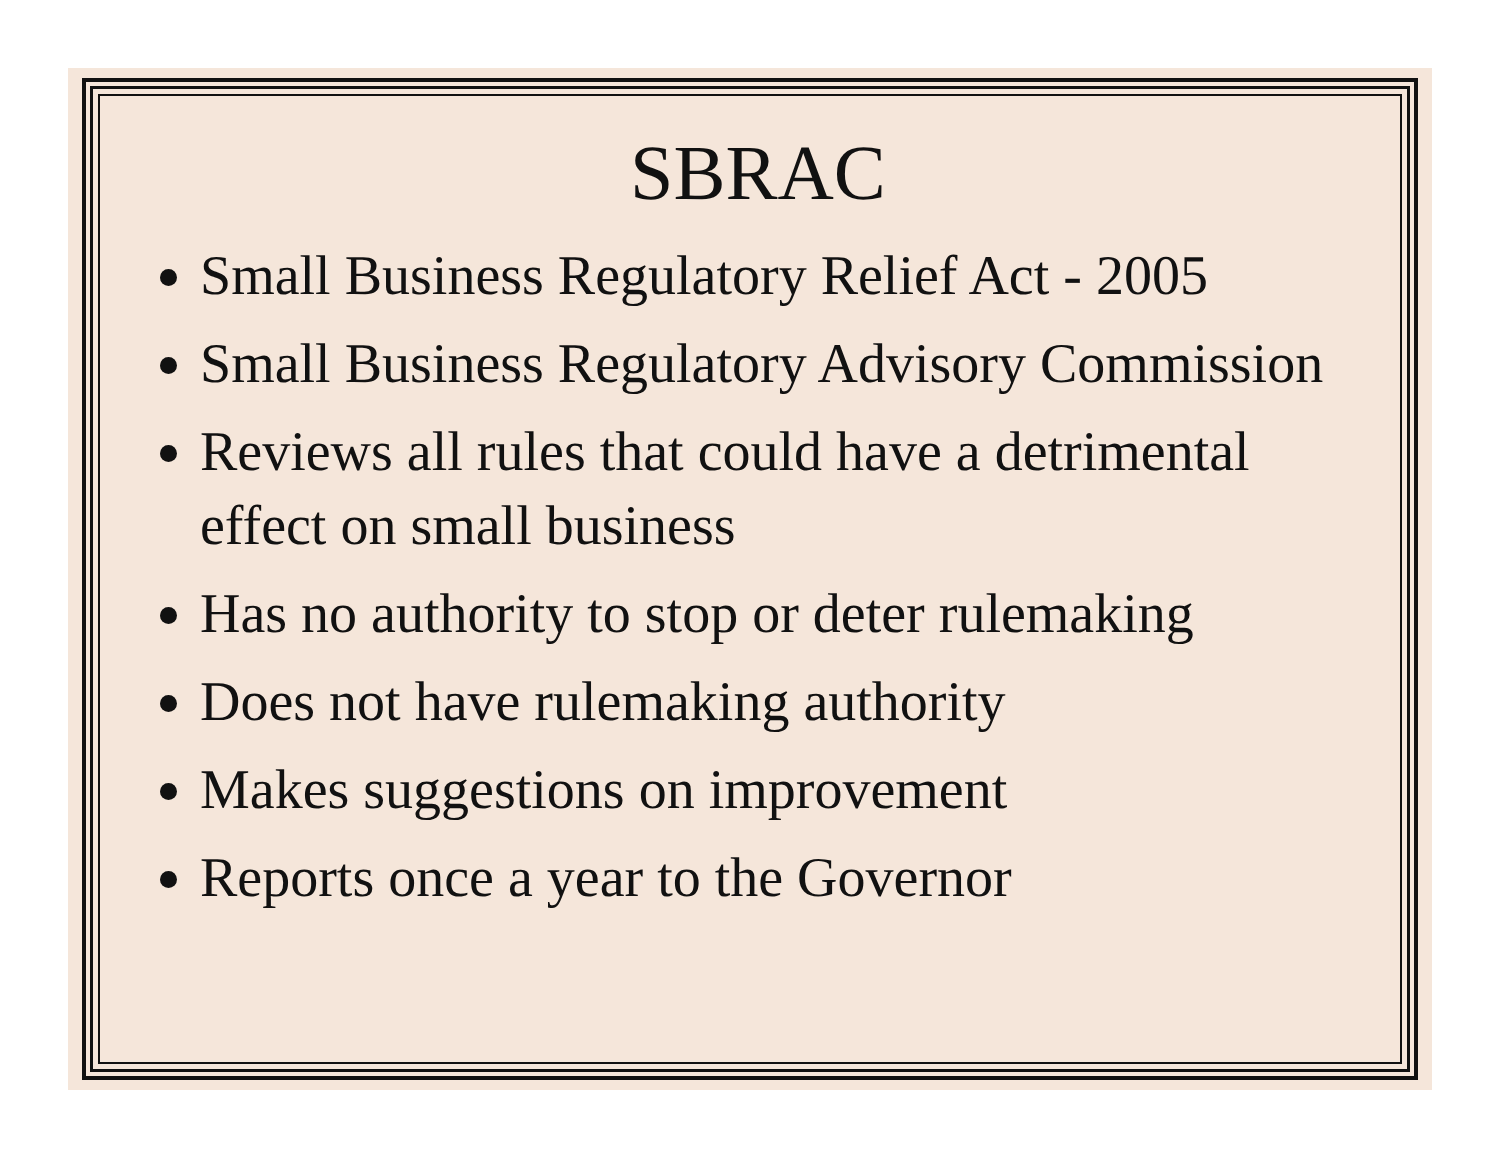SBRAC
Small Business Regulatory Relief Act - 2005
Small Business Regulatory Advisory Commission
Reviews all rules that could have a detrimental effect on small business
Has no authority to stop or deter rulemaking
Does not have rulemaking authority
Makes suggestions on improvement
Reports once a year to the Governor